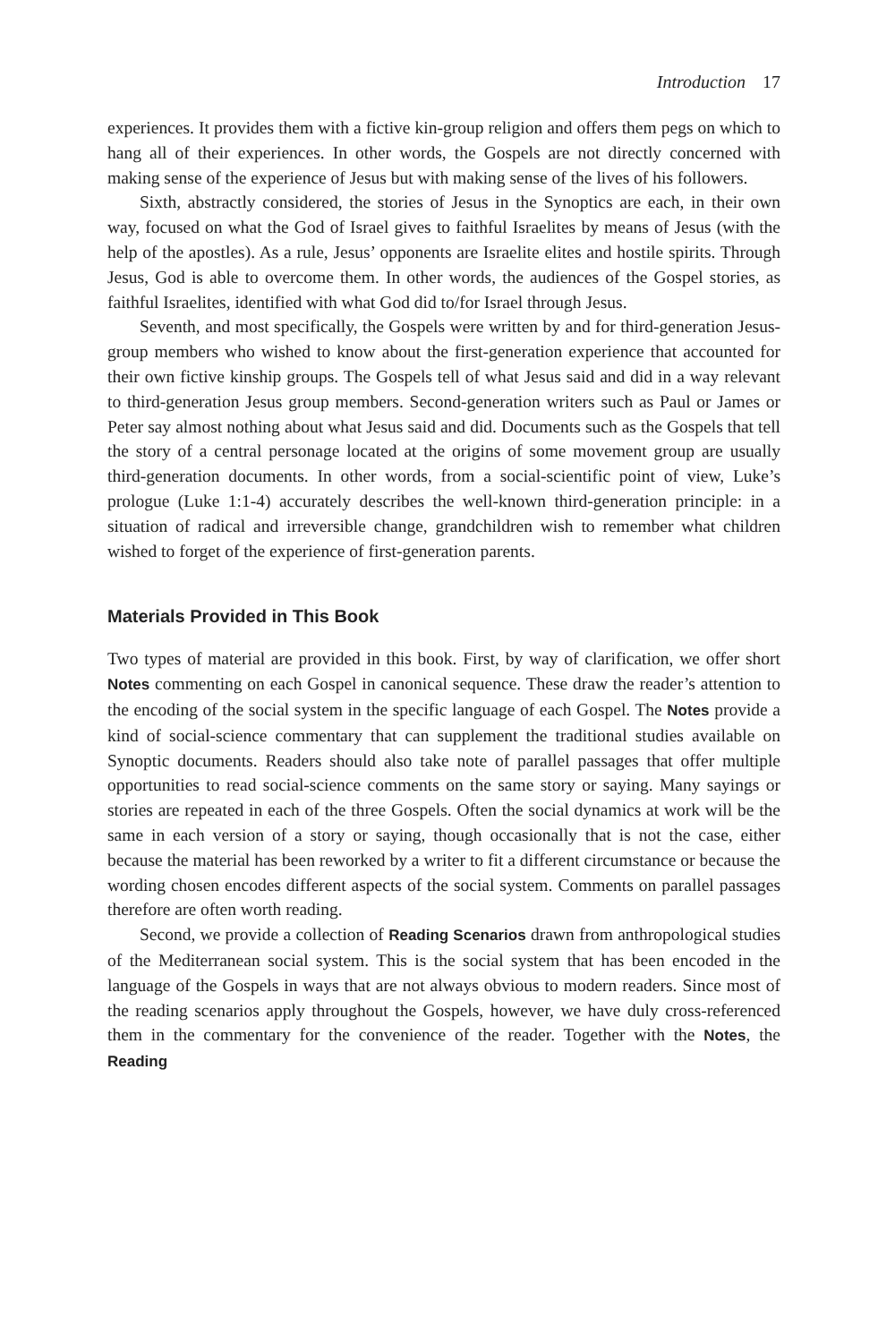Introduction 17
experiences. It provides them with a fictive kin-group religion and offers them pegs on which to hang all of their experiences. In other words, the Gospels are not directly concerned with making sense of the experience of Jesus but with making sense of the lives of his followers.
Sixth, abstractly considered, the stories of Jesus in the Synoptics are each, in their own way, focused on what the God of Israel gives to faithful Israelites by means of Jesus (with the help of the apostles). As a rule, Jesus’ opponents are Israelite elites and hostile spirits. Through Jesus, God is able to overcome them. In other words, the audiences of the Gospel stories, as faithful Israelites, identified with what God did to/for Israel through Jesus.
Seventh, and most specifically, the Gospels were written by and for third-generation Jesus-group members who wished to know about the first-generation experience that accounted for their own fictive kinship groups. The Gospels tell of what Jesus said and did in a way relevant to third-generation Jesus group members. Second-generation writers such as Paul or James or Peter say almost nothing about what Jesus said and did. Documents such as the Gospels that tell the story of a central personage located at the origins of some movement group are usually third-generation documents. In other words, from a social-scientific point of view, Luke’s prologue (Luke 1:1-4) accurately describes the well-known third-generation principle: in a situation of radical and irreversible change, grandchildren wish to remember what children wished to forget of the experience of first-generation parents.
Materials Provided in This Book
Two types of material are provided in this book. First, by way of clarification, we offer short Notes commenting on each Gospel in canonical sequence. These draw the reader’s attention to the encoding of the social system in the specific language of each Gospel. The Notes provide a kind of social-science commentary that can supplement the traditional studies available on Synoptic documents. Readers should also take note of parallel passages that offer multiple opportunities to read social-science comments on the same story or saying. Many sayings or stories are repeated in each of the three Gospels. Often the social dynamics at work will be the same in each version of a story or saying, though occasionally that is not the case, either because the material has been reworked by a writer to fit a different circumstance or because the wording chosen encodes different aspects of the social system. Comments on parallel passages therefore are often worth reading.
Second, we provide a collection of Reading Scenarios drawn from anthropological studies of the Mediterranean social system. This is the social system that has been encoded in the language of the Gospels in ways that are not always obvious to modern readers. Since most of the reading scenarios apply throughout the Gospels, however, we have duly cross-referenced them in the commentary for the convenience of the reader. Together with the Notes, the Reading